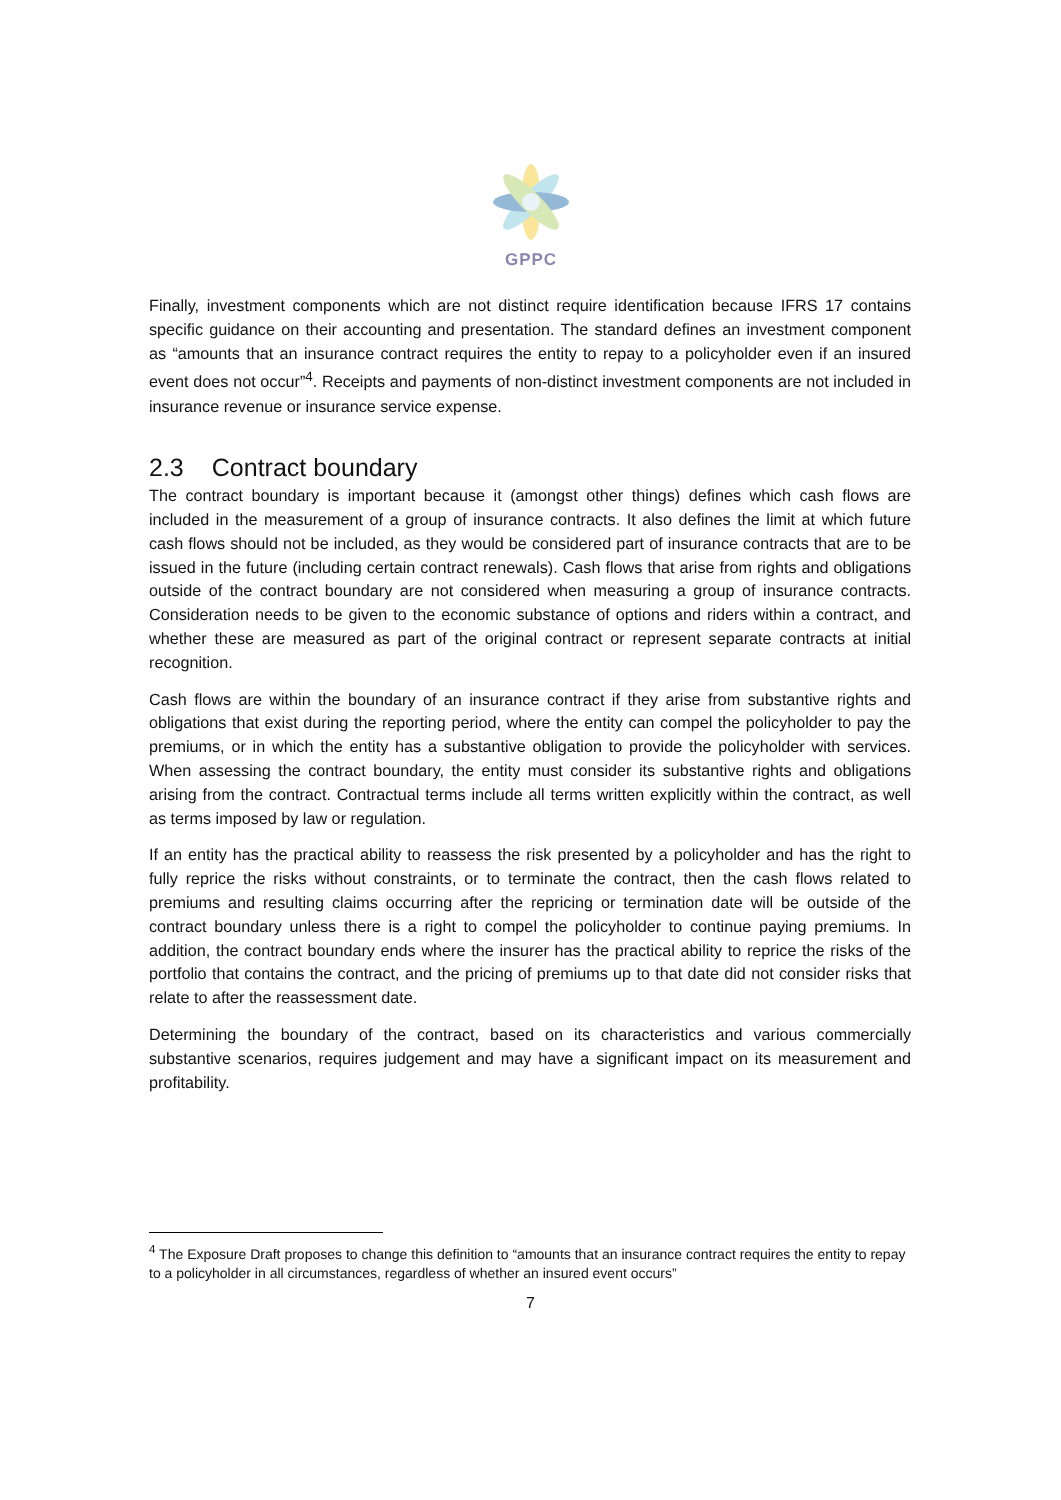GPPC
Finally, investment components which are not distinct require identification because IFRS 17 contains specific guidance on their accounting and presentation. The standard defines an investment component as “amounts that an insurance contract requires the entity to repay to a policyholder even if an insured event does not occur”<sup>4</sup>. Receipts and payments of non-distinct investment components are not included in insurance revenue or insurance service expense.
2.3 Contract boundary
The contract boundary is important because it (amongst other things) defines which cash flows are included in the measurement of a group of insurance contracts. It also defines the limit at which future cash flows should not be included, as they would be considered part of insurance contracts that are to be issued in the future (including certain contract renewals). Cash flows that arise from rights and obligations outside of the contract boundary are not considered when measuring a group of insurance contracts. Consideration needs to be given to the economic substance of options and riders within a contract, and whether these are measured as part of the original contract or represent separate contracts at initial recognition.
Cash flows are within the boundary of an insurance contract if they arise from substantive rights and obligations that exist during the reporting period, where the entity can compel the policyholder to pay the premiums, or in which the entity has a substantive obligation to provide the policyholder with services. When assessing the contract boundary, the entity must consider its substantive rights and obligations arising from the contract. Contractual terms include all terms written explicitly within the contract, as well as terms imposed by law or regulation.
If an entity has the practical ability to reassess the risk presented by a policyholder and has the right to fully reprice the risks without constraints, or to terminate the contract, then the cash flows related to premiums and resulting claims occurring after the repricing or termination date will be outside of the contract boundary unless there is a right to compel the policyholder to continue paying premiums. In addition, the contract boundary ends where the insurer has the practical ability to reprice the risks of the portfolio that contains the contract, and the pricing of premiums up to that date did not consider risks that relate to after the reassessment date.
Determining the boundary of the contract, based on its characteristics and various commercially substantive scenarios, requires judgement and may have a significant impact on its measurement and profitability.
<sup>4</sup> The Exposure Draft proposes to change this definition to “amounts that an insurance contract requires the entity to repay to a policyholder in all circumstances, regardless of whether an insured event occurs”
7